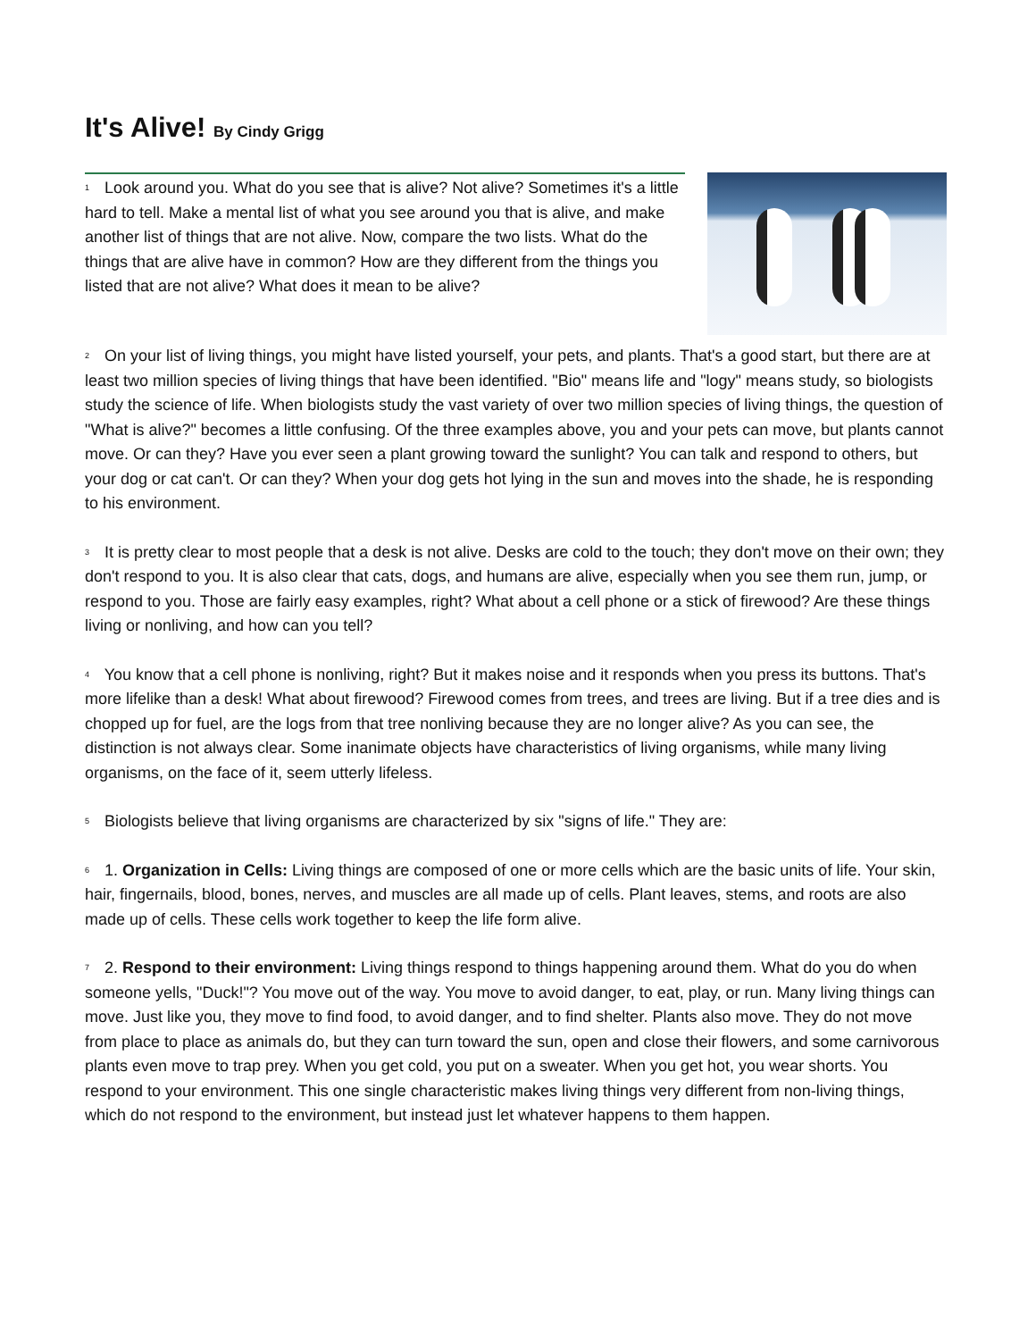It's Alive! By Cindy Grigg
<sup>1</sup> Look around you. What do you see that is alive? Not alive? Sometimes it's a little hard to tell. Make a mental list of what you see around you that is alive, and make another list of things that are not alive. Now, compare the two lists. What do the things that are alive have in common? How are they different from the things you listed that are not alive? What does it mean to be alive?
<sup>2</sup> On your list of living things, you might have listed yourself, your pets, and plants. That's a good start, but there are at least two million species of living things that have been identified. "Bio" means life and "logy" means study, so biologists study the science of life. When biologists study the vast variety of over two million species of living things, the question of "What is alive?" becomes a little confusing. Of the three examples above, you and your pets can move, but plants cannot move. Or can they? Have you ever seen a plant growing toward the sunlight? You can talk and respond to others, but your dog or cat can't. Or can they? When your dog gets hot lying in the sun and moves into the shade, he is responding to his environment.
<sup>3</sup> It is pretty clear to most people that a desk is not alive. Desks are cold to the touch; they don't move on their own; they don't respond to you. It is also clear that cats, dogs, and humans are alive, especially when you see them run, jump, or respond to you. Those are fairly easy examples, right? What about a cell phone or a stick of firewood? Are these things living or nonliving, and how can you tell?
<sup>4</sup> You know that a cell phone is nonliving, right? But it makes noise and it responds when you press its buttons. That's more lifelike than a desk! What about firewood? Firewood comes from trees, and trees are living. But if a tree dies and is chopped up for fuel, are the logs from that tree nonliving because they are no longer alive? As you can see, the distinction is not always clear. Some inanimate objects have characteristics of living organisms, while many living organisms, on the face of it, seem utterly lifeless.
<sup>5</sup> Biologists believe that living organisms are characterized by six "signs of life." They are:
<sup>6</sup> 1. Organization in Cells: Living things are composed of one or more cells which are the basic units of life. Your skin, hair, fingernails, blood, bones, nerves, and muscles are all made up of cells. Plant leaves, stems, and roots are also made up of cells. These cells work together to keep the life form alive.
<sup>7</sup> 2. Respond to their environment: Living things respond to things happening around them. What do you do when someone yells, "Duck!"? You move out of the way. You move to avoid danger, to eat, play, or run. Many living things can move. Just like you, they move to find food, to avoid danger, and to find shelter. Plants also move. They do not move from place to place as animals do, but they can turn toward the sun, open and close their flowers, and some carnivorous plants even move to trap prey. When you get cold, you put on a sweater. When you get hot, you wear shorts. You respond to your environment. This one single characteristic makes living things very different from non-living things, which do not respond to the environment, but instead just let whatever happens to them happen.